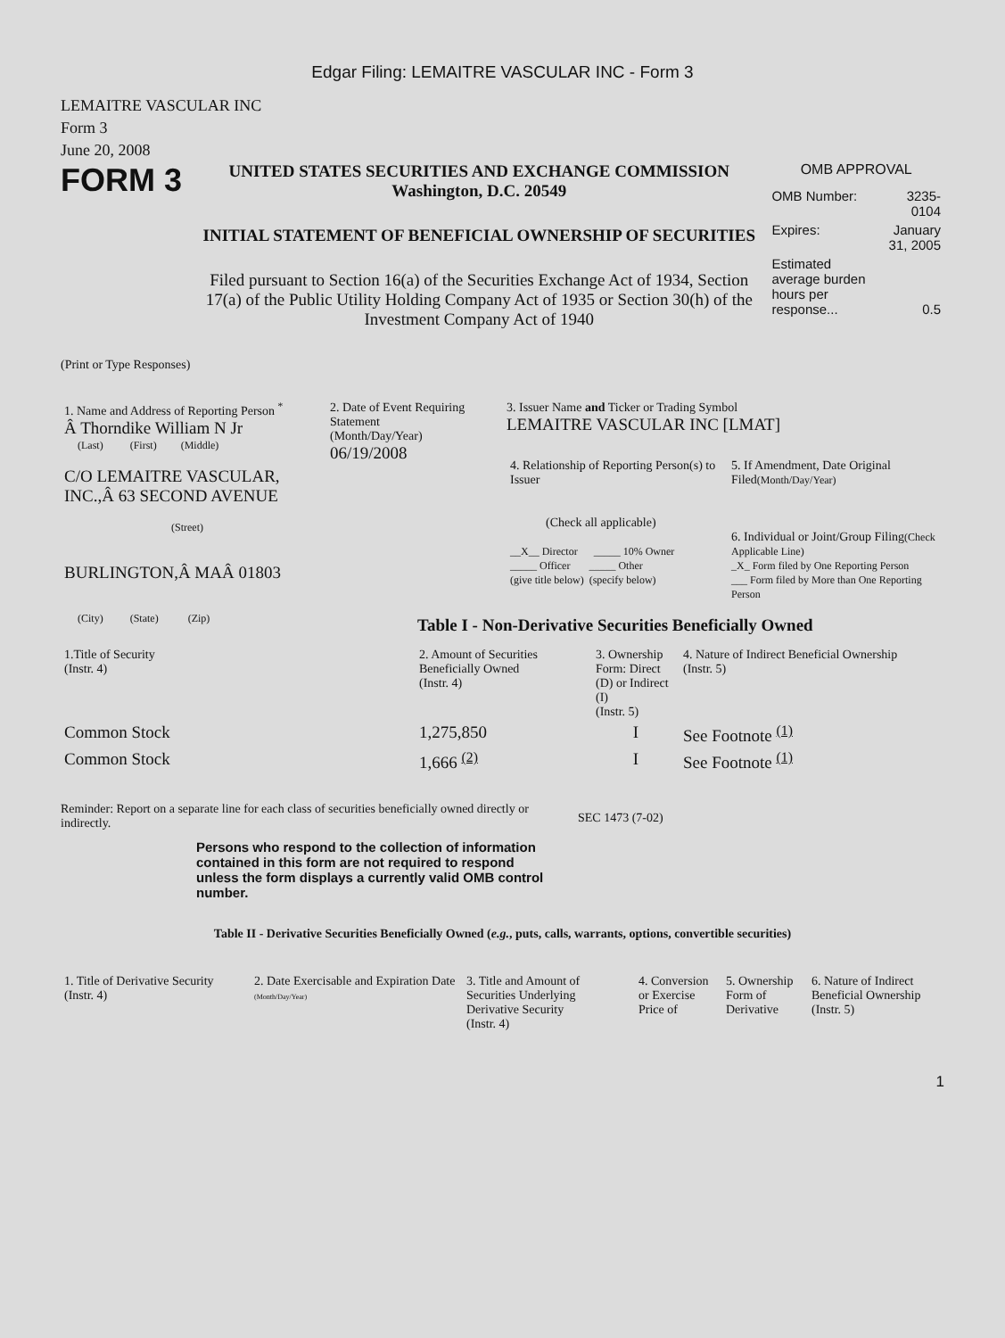Edgar Filing: LEMAITRE VASCULAR INC - Form 3
LEMAITRE VASCULAR INC
Form 3
June 20, 2008
FORM 3
UNITED STATES SECURITIES AND EXCHANGE COMMISSION
Washington, D.C. 20549
INITIAL STATEMENT OF BENEFICIAL OWNERSHIP OF SECURITIES
Filed pursuant to Section 16(a) of the Securities Exchange Act of 1934, Section 17(a) of the Public Utility Holding Company Act of 1935 or Section 30(h) of the Investment Company Act of 1940
OMB APPROVAL
| OMB Number: | 3235-0104 |
| Expires: | January 31, 2005 |
| Estimated average burden hours per response... | 0.5 |
(Print or Type Responses)
| 1. Name and Address of Reporting Person <sup>*</sup> Â Thorndike William N Jr (Last) (First) (Middle) C/O LEMAITRE VASCULAR, INC.,Â 63 SECOND AVENUE (Street) BURLINGTON,Â MAÂ 01803 (City) (State) (Zip) | 2. Date of Event Requiring Statement (Month/Day/Year) 06/19/2008 | 3. Issuer Name and Ticker or Trading Symbol LEMAITRE VASCULAR INC [LMAT] / 4. Relationship of Reporting Person(s) to Issuer (Check all applicable) __X__ Director _____ 10% Owner _____ Officer _____ Other (give title below) (specify below) / 5. If Amendment, Date Original Filed (Month/Day/Year) 6. Individual or Joint/Group Filing (Check Applicable Line) _X_ Form filed by One Reporting Person ___ Form filed by More than One Reporting Person / Table I - Non-Derivative Securities Beneficially Owned |
| 1.Title of Security (Instr. 4) | 2. Amount of Securities Beneficially Owned (Instr. 4) | 3. Ownership Form: Direct (D) or Indirect (I) (Instr. 5) | 4. Nature of Indirect Beneficial Ownership (Instr. 5) |
| --- | --- | --- | --- |
| Common Stock | 1,275,850 | I | See Footnote <sup>(1)</sup> |
| Common Stock | 1,666 <sup>(2)</sup> | I | See Footnote <sup>(1)</sup> |
Reminder: Report on a separate line for each class of securities beneficially owned directly or indirectly.
SEC 1473 (7-02)
Persons who respond to the collection of information contained in this form are not required to respond unless the form displays a currently valid OMB control number.
Table II - Derivative Securities Beneficially Owned (e.g., puts, calls, warrants, options, convertible securities)
| 1. Title of Derivative Security (Instr. 4) | 2. Date Exercisable and Expiration Date (Month/Day/Year) | 3. Title and Amount of Securities Underlying Derivative Security (Instr. 4) | 4. Conversion or Exercise Price of | 5. Ownership Form of Derivative | 6. Nature of Indirect Beneficial Ownership (Instr. 5) |
| --- | --- | --- | --- | --- | --- |
1